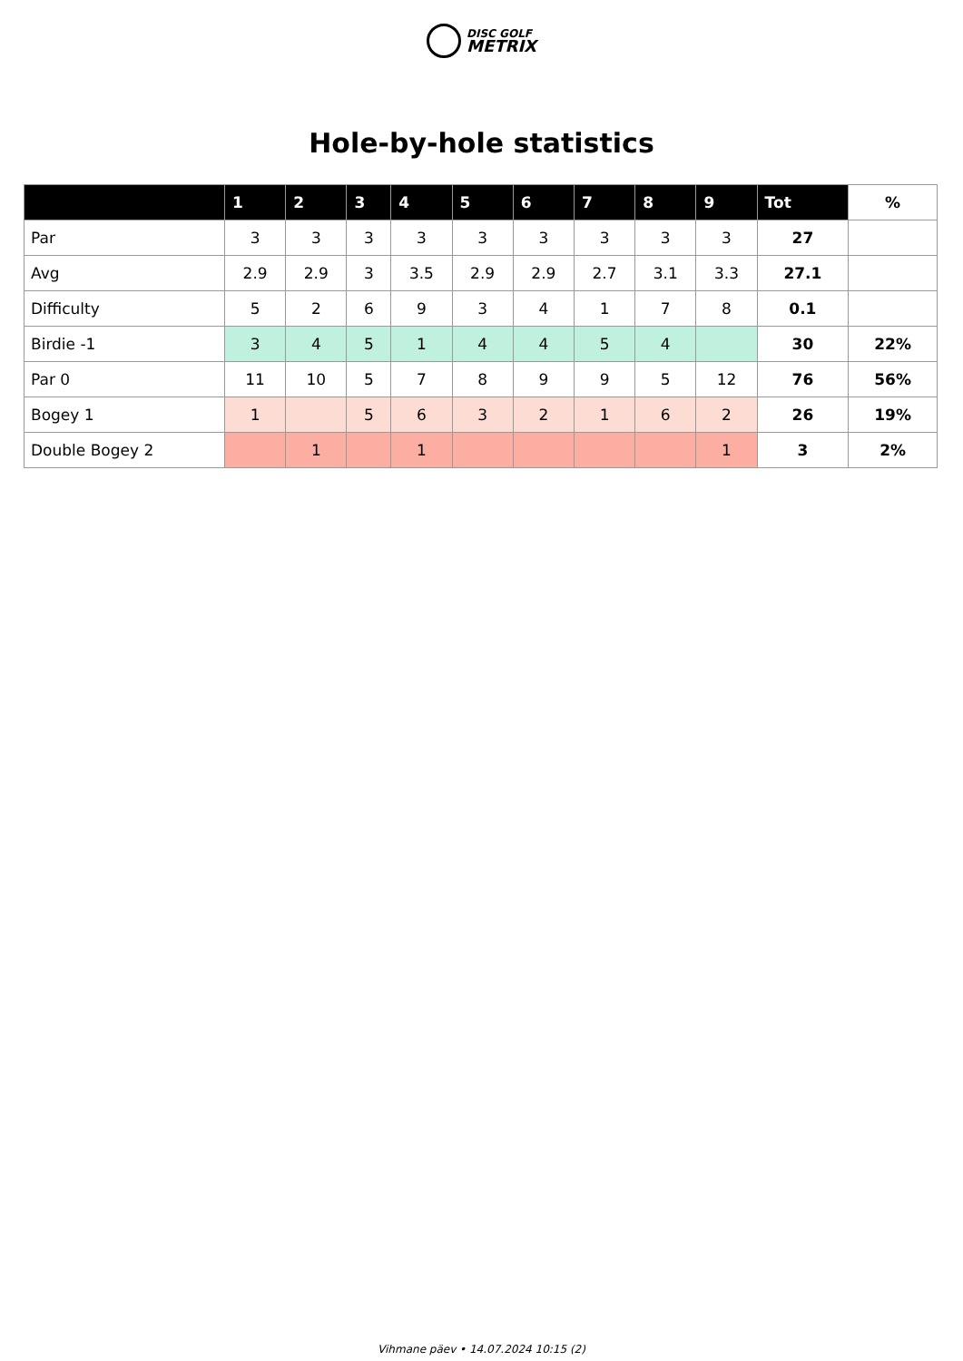DISC GOLF
METRIX
Hole-by-hole statistics
| | 1 | 2 | 3 | 4 | 5 | 6 | 7 | 8 | 9 | Tot | % |
| --- | --- | --- | --- | --- | --- | --- | --- | --- | --- | --- | --- |
| Par | 3 | 3 | 3 | 3 | 3 | 3 | 3 | 3 | 3 | 27 | |
| Avg | 2.9 | 2.9 | 3 | 3.5 | 2.9 | 2.9 | 2.7 | 3.1 | 3.3 | 27.1 | |
| Difficulty | 5 | 2 | 6 | 9 | 3 | 4 | 1 | 7 | 8 | 0.1 | |
| Birdie -1 | 3 | 4 | 5 | 1 | 4 | 4 | 5 | 4 | | 30 | 22% |
| Par 0 | 11 | 10 | 5 | 7 | 8 | 9 | 9 | 5 | 12 | 76 | 56% |
| Bogey 1 | 1 | | 5 | 6 | 3 | 2 | 1 | 6 | 2 | 26 | 19% |
| Double Bogey 2 | | 1 | | 1 | | | | | 1 | 3 | 2% |
Vihmane päev • 14.07.2024 10:15 (2)